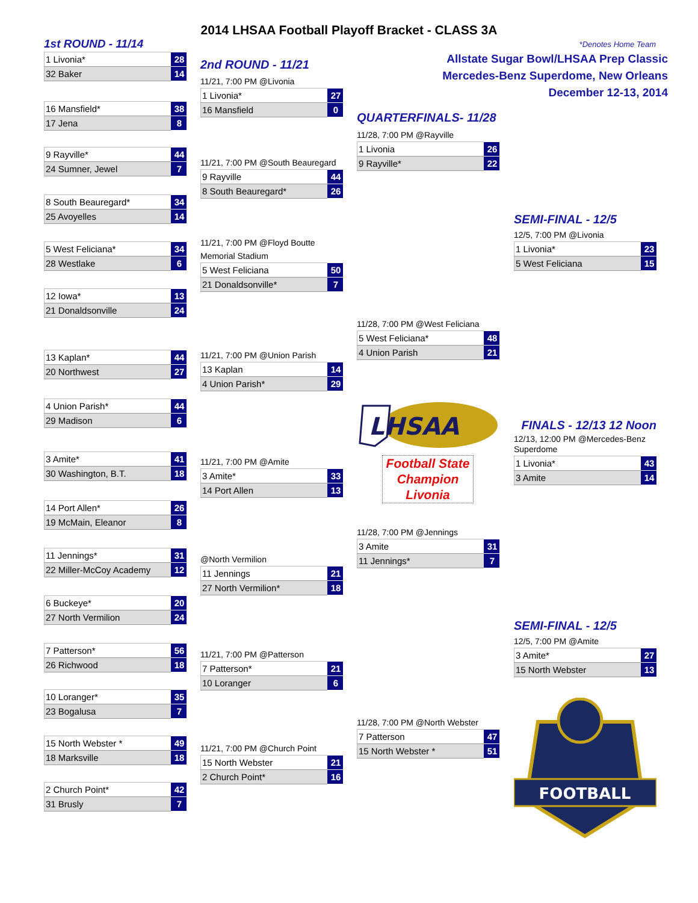2014 LHSAA Football Playoff Bracket - CLASS 3A
1st ROUND - 11/14 *Denotes Home Team
| 1 Livonia* | 28 |
| 32 Baker | 14 |
| 16 Mansfield* | 38 |
| 17 Jena | 8 |
| 9 Rayville* | 44 |
| 24 Sumner, Jewel | 7 |
| 8 South Beauregard* | 34 |
| 25 Avoyelles | 14 |
| 5 West Feliciana* | 34 |
| 28 Westlake | 6 |
| 12 Iowa* | 13 |
| 21 Donaldsonville | 24 |
| 13 Kaplan* | 44 |
| 20 Northwest | 27 |
| 4 Union Parish* | 44 |
| 29 Madison | 6 |
| 3 Amite* | 41 |
| 30 Washington, B.T. | 18 |
| 14 Port Allen* | 26 |
| 19 McMain, Eleanor | 8 |
| 11 Jennings* | 31 |
| 22 Miller-McCoy Academy | 12 |
| 6 Buckeye* | 20 |
| 27 North Vermilion | 24 |
| 7 Patterson* | 56 |
| 26 Richwood | 18 |
| 10 Loranger* | 35 |
| 23 Bogalusa | 7 |
| 15 North Webster * | 49 |
| 18 Marksville | 18 |
| 2 Church Point* | 42 |
| 31 Brusly | 7 |
2nd ROUND - 11/21
11/21, 7:00 PM @Livonia
| 1 Livonia* | 27 |
| 16 Mansfield | 0 |
11/21, 7:00 PM @South Beauregard
| 9 Rayville | 44 |
| 8 South Beauregard* | 26 |
11/21, 7:00 PM @Floyd Boutte Memorial Stadium
| 5 West Feliciana | 50 |
| 21 Donaldsonville* | 7 |
11/21, 7:00 PM @Union Parish
| 13 Kaplan | 14 |
| 4 Union Parish* | 29 |
11/21, 7:00 PM @Amite
| 3 Amite* | 33 |
| 14 Port Allen | 13 |
@North Vermilion
| 11 Jennings | 21 |
| 27 North Vermilion* | 18 |
11/21, 7:00 PM @Patterson
| 7 Patterson* | 21 |
| 10 Loranger | 6 |
11/21, 7:00 PM @Church Point
| 15 North Webster | 21 |
| 2 Church Point* | 16 |
Allstate Sugar Bowl/LHSAA Prep Classic
Mercedes-Benz Superdome, New Orleans
December 12-13, 2014
QUARTERFINALS- 11/28
11/28, 7:00 PM @Rayville
| 1 Livonia | 26 |
| 9 Rayville* | 22 |
11/28, 7:00 PM @West Feliciana
| 5 West Feliciana* | 48 |
| 4 Union Parish | 21 |
LHSAA
Football State
Champion
Livonia
11/28, 7:00 PM @Jennings
| 3 Amite | 31 |
| 11 Jennings* | 7 |
11/28, 7:00 PM @North Webster
| 7 Patterson | 47 |
| 15 North Webster * | 51 |
SEMI-FINAL - 12/5
12/5, 7:00 PM @Livonia
| 1 Livonia* | 23 |
| 5 West Feliciana | 15 |
FINALS - 12/13 12 Noon
12/13, 12:00 PM @Mercedes-Benz Superdome
| 1 Livonia* | 43 |
| 3 Amite | 14 |
SEMI-FINAL - 12/5
12/5, 7:00 PM @Amite
| 3 Amite* | 27 |
| 15 North Webster | 13 |
FOOTBALL